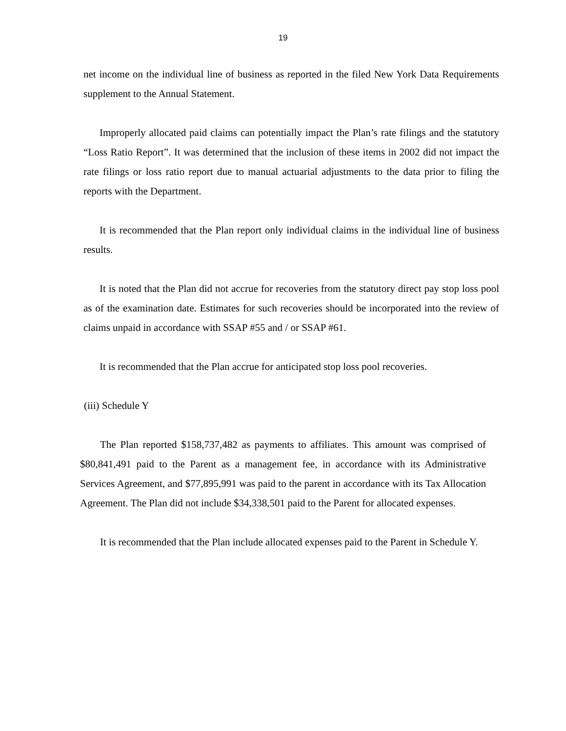19
net income on the individual line of business as reported in the filed New York Data Requirements supplement to the Annual Statement.
Improperly allocated paid claims can potentially impact the Plan’s rate filings and the statutory “Loss Ratio Report”. It was determined that the inclusion of these items in 2002 did not impact the rate filings or loss ratio report due to manual actuarial adjustments to the data prior to filing the reports with the Department.
It is recommended that the Plan report only individual claims in the individual line of business results.
It is noted that the Plan did not accrue for recoveries from the statutory direct pay stop loss pool as of the examination date. Estimates for such recoveries should be incorporated into the review of claims unpaid in accordance with SSAP #55 and / or SSAP #61.
It is recommended that the Plan accrue for anticipated stop loss pool recoveries.
(iii) Schedule Y
The Plan reported $158,737,482 as payments to affiliates. This amount was comprised of $80,841,491 paid to the Parent as a management fee, in accordance with its Administrative Services Agreement, and $77,895,991 was paid to the parent in accordance with its Tax Allocation Agreement. The Plan did not include $34,338,501 paid to the Parent for allocated expenses.
It is recommended that the Plan include allocated expenses paid to the Parent in Schedule Y.